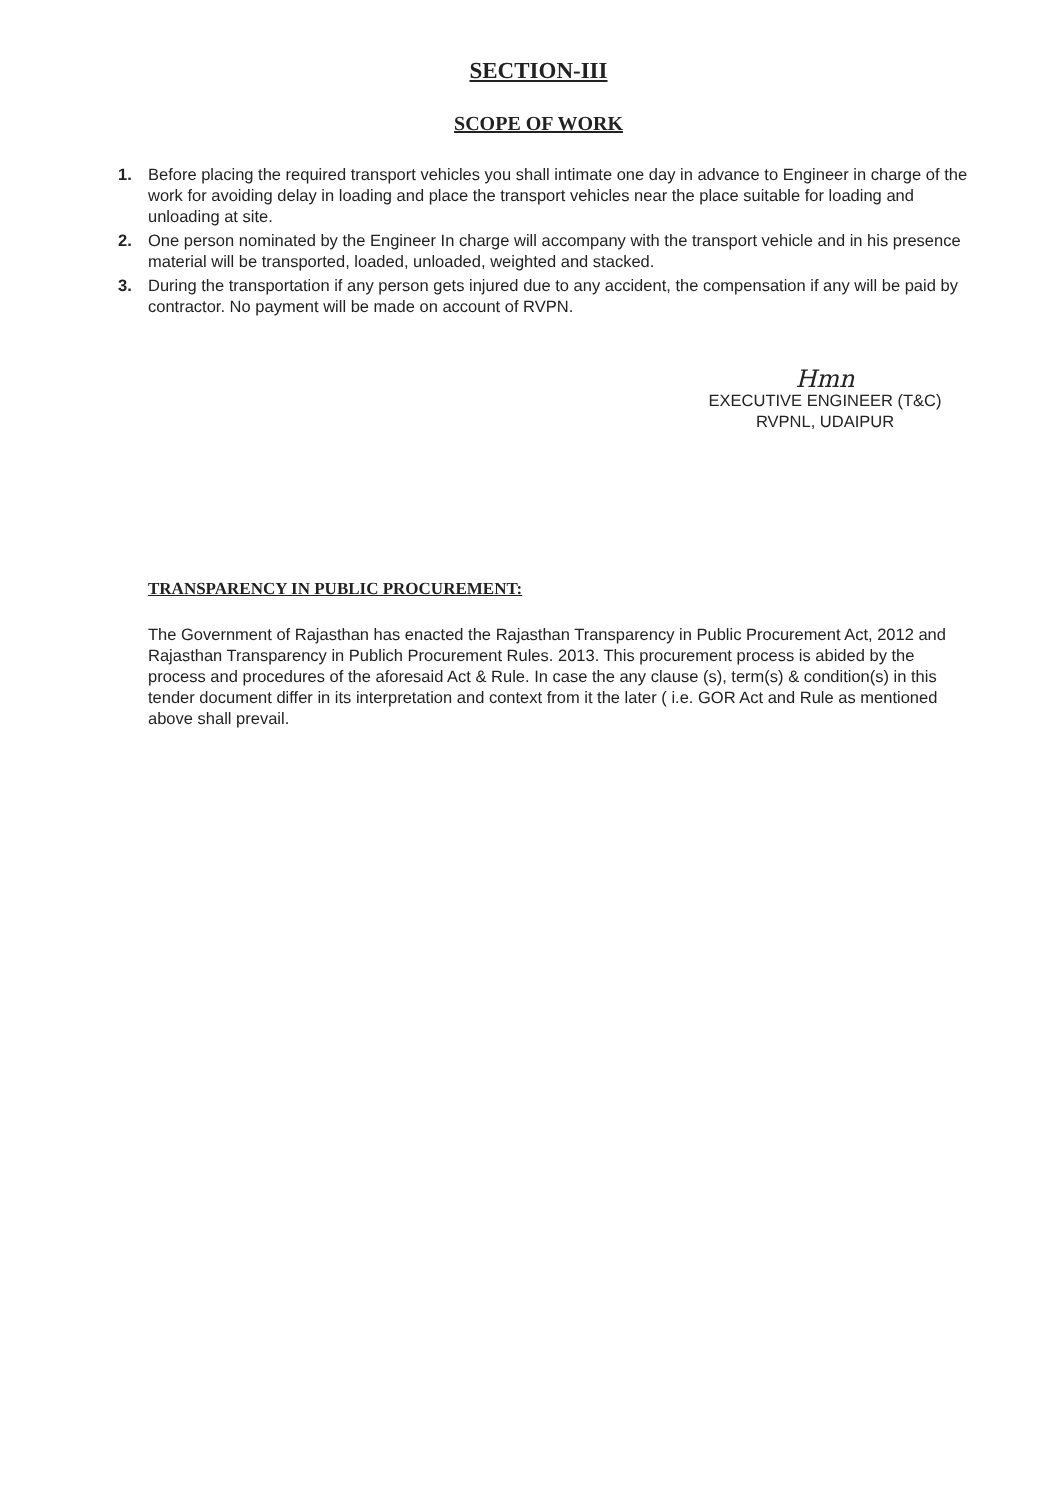SECTION-III
SCOPE OF WORK
1. Before placing the required transport vehicles you shall intimate one day in advance to Engineer in charge of the work for avoiding delay in loading and place the transport vehicles near the place suitable for loading and unloading at site.
2. One person nominated by the Engineer In charge will accompany with the transport vehicle and in his presence material will be transported, loaded, unloaded, weighted and stacked.
3. During the transportation if any person gets injured due to any accident, the compensation if any will be paid by contractor. No payment will be made on account of RVPN.
Hmn
EXECUTIVE ENGINEER (T&C)
RVPNL, UDAIPUR
TRANSPARENCY IN PUBLIC PROCUREMENT:
The Government of Rajasthan has enacted the Rajasthan Transparency in Public Procurement Act, 2012 and Rajasthan Transparency in Publich Procurement Rules. 2013. This procurement process is abided by the process and procedures of the aforesaid Act & Rule. In case the any clause (s), term(s) & condition(s) in this tender document differ in its interpretation and context from it the later ( i.e. GOR Act and Rule as mentioned above shall prevail.